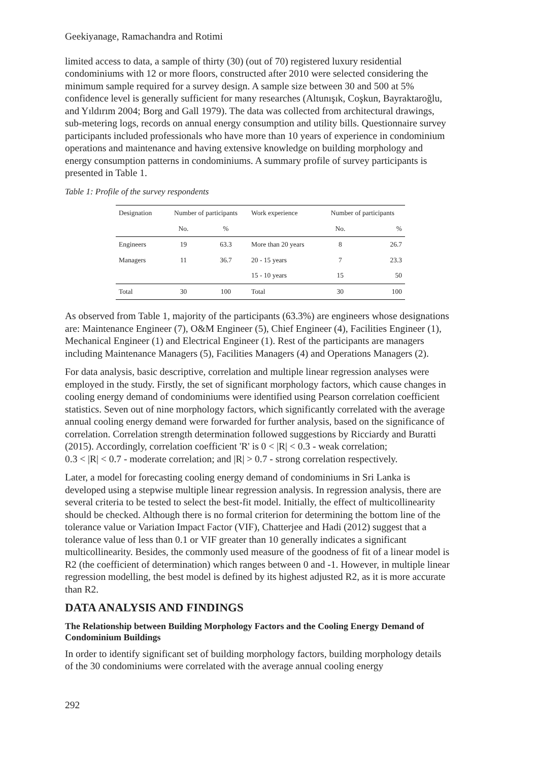Geekiyanage, Ramachandra and Rotimi
limited access to data, a sample of thirty (30) (out of 70) registered luxury residential condominiums with 12 or more floors, constructed after 2010 were selected considering the minimum sample required for a survey design. A sample size between 30 and 500 at 5% confidence level is generally sufficient for many researches (Altunışık, Coşkun, Bayraktaroğlu, and Yıldırım 2004; Borg and Gall 1979). The data was collected from architectural drawings, sub-metering logs, records on annual energy consumption and utility bills. Questionnaire survey participants included professionals who have more than 10 years of experience in condominium operations and maintenance and having extensive knowledge on building morphology and energy consumption patterns in condominiums. A summary profile of survey participants is presented in Table 1.
Table 1: Profile of the survey respondents
| Designation | Number of participants | | Work experience | Number of participants | |
| --- | --- | --- | --- | --- | --- |
| | No. | % | | No. | % |
| Engineers | 19 | 63.3 | More than 20 years | 8 | 26.7 |
| Managers | 11 | 36.7 | 20 - 15 years | 7 | 23.3 |
| | | | 15 - 10 years | 15 | 50 |
| Total | 30 | 100 | Total | 30 | 100 |
As observed from Table 1, majority of the participants (63.3%) are engineers whose designations are: Maintenance Engineer (7), O&M Engineer (5), Chief Engineer (4), Facilities Engineer (1), Mechanical Engineer (1) and Electrical Engineer (1). Rest of the participants are managers including Maintenance Managers (5), Facilities Managers (4) and Operations Managers (2).
For data analysis, basic descriptive, correlation and multiple linear regression analyses were employed in the study. Firstly, the set of significant morphology factors, which cause changes in cooling energy demand of condominiums were identified using Pearson correlation coefficient statistics. Seven out of nine morphology factors, which significantly correlated with the average annual cooling energy demand were forwarded for further analysis, based on the significance of correlation. Correlation strength determination followed suggestions by Ricciardy and Buratti (2015). Accordingly, correlation coefficient 'R' is 0 < |R| < 0.3 - weak correlation;
0.3 < |R| < 0.7 - moderate correlation; and |R| > 0.7 - strong correlation respectively.
Later, a model for forecasting cooling energy demand of condominiums in Sri Lanka is developed using a stepwise multiple linear regression analysis. In regression analysis, there are several criteria to be tested to select the best-fit model. Initially, the effect of multicollinearity should be checked. Although there is no formal criterion for determining the bottom line of the tolerance value or Variation Impact Factor (VIF), Chatterjee and Hadi (2012) suggest that a tolerance value of less than 0.1 or VIF greater than 10 generally indicates a significant multicollinearity. Besides, the commonly used measure of the goodness of fit of a linear model is R2 (the coefficient of determination) which ranges between 0 and -1. However, in multiple linear regression modelling, the best model is defined by its highest adjusted R2, as it is more accurate than R2.
DATA ANALYSIS AND FINDINGS
The Relationship between Building Morphology Factors and the Cooling Energy Demand of Condominium Buildings
In order to identify significant set of building morphology factors, building morphology details of the 30 condominiums were correlated with the average annual cooling energy
292